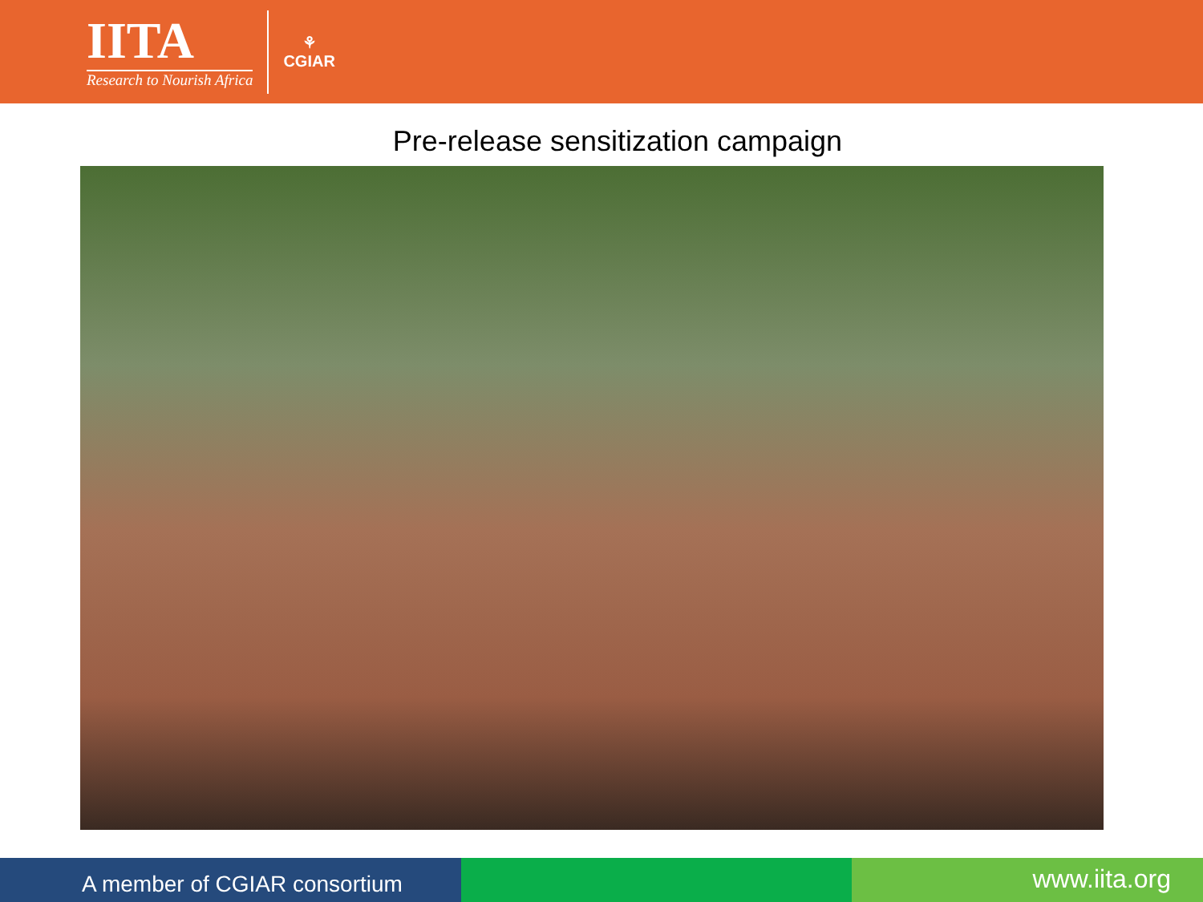IITA
Research to Nourish Africa
⚘
CGIAR
Pre-release sensitization campaign
A member of CGIAR consortium
www.iita.org